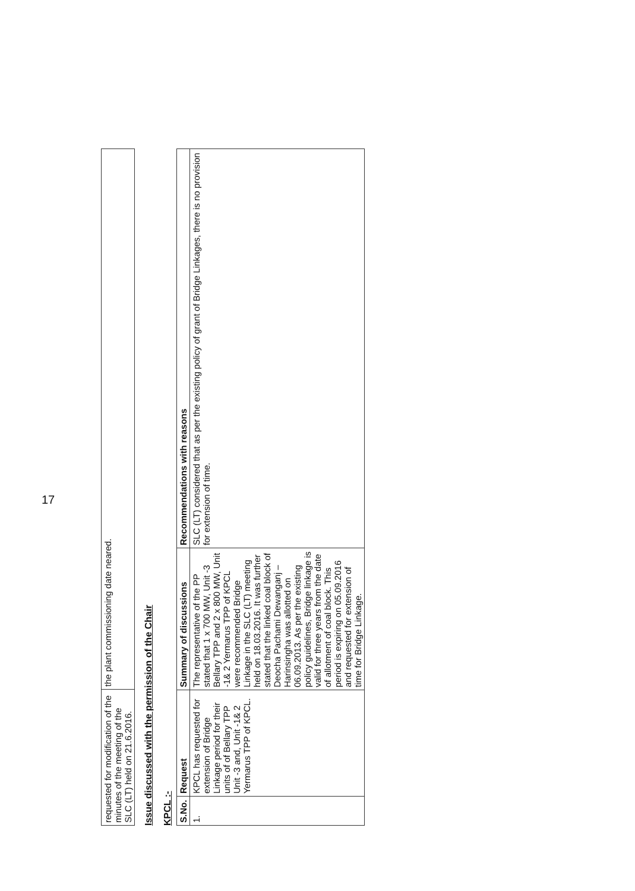| requested for modification of the minutes of the meeting of the SLC (LT) held on 21.6.2016. | the plant commissioning date neared. |
Issue discussed with the permission of the Chair
KPCL :-
| S.No. | Request | Summary of discussions | Recommendations with reasons |
| --- | --- | --- | --- |
| 1. | KPCL has requested for extension of Bridge Linkage period for their units of of Bellary TPP Unit -3 and, Unit -1& 2 Yermarus TPP of KPCL. | The representative of the PP stated that 1 x 700 MW, Unit -3 Bellary TPP and 2 x 800 MW, Unit -1& 2 Yermarus TPP of KPCL were recommended Bridge Linkage in the SLC (LT) meeting held on 18.03.2016. It was further stated that the linked coal block of Deocha Pachami Dewanganj – Harinsingha was allotted on 06.09.2013. As per the existing policy guidelines, Bridge linkage is valid for three years from the date of allotment of coal block. This period is expiring on 05.09.2016 and requested for extension of time for Bridge Linkage. | SLC (LT) considered that as per the existing policy of grant of Bridge Linkages, there is no provision for extension of time. |
17